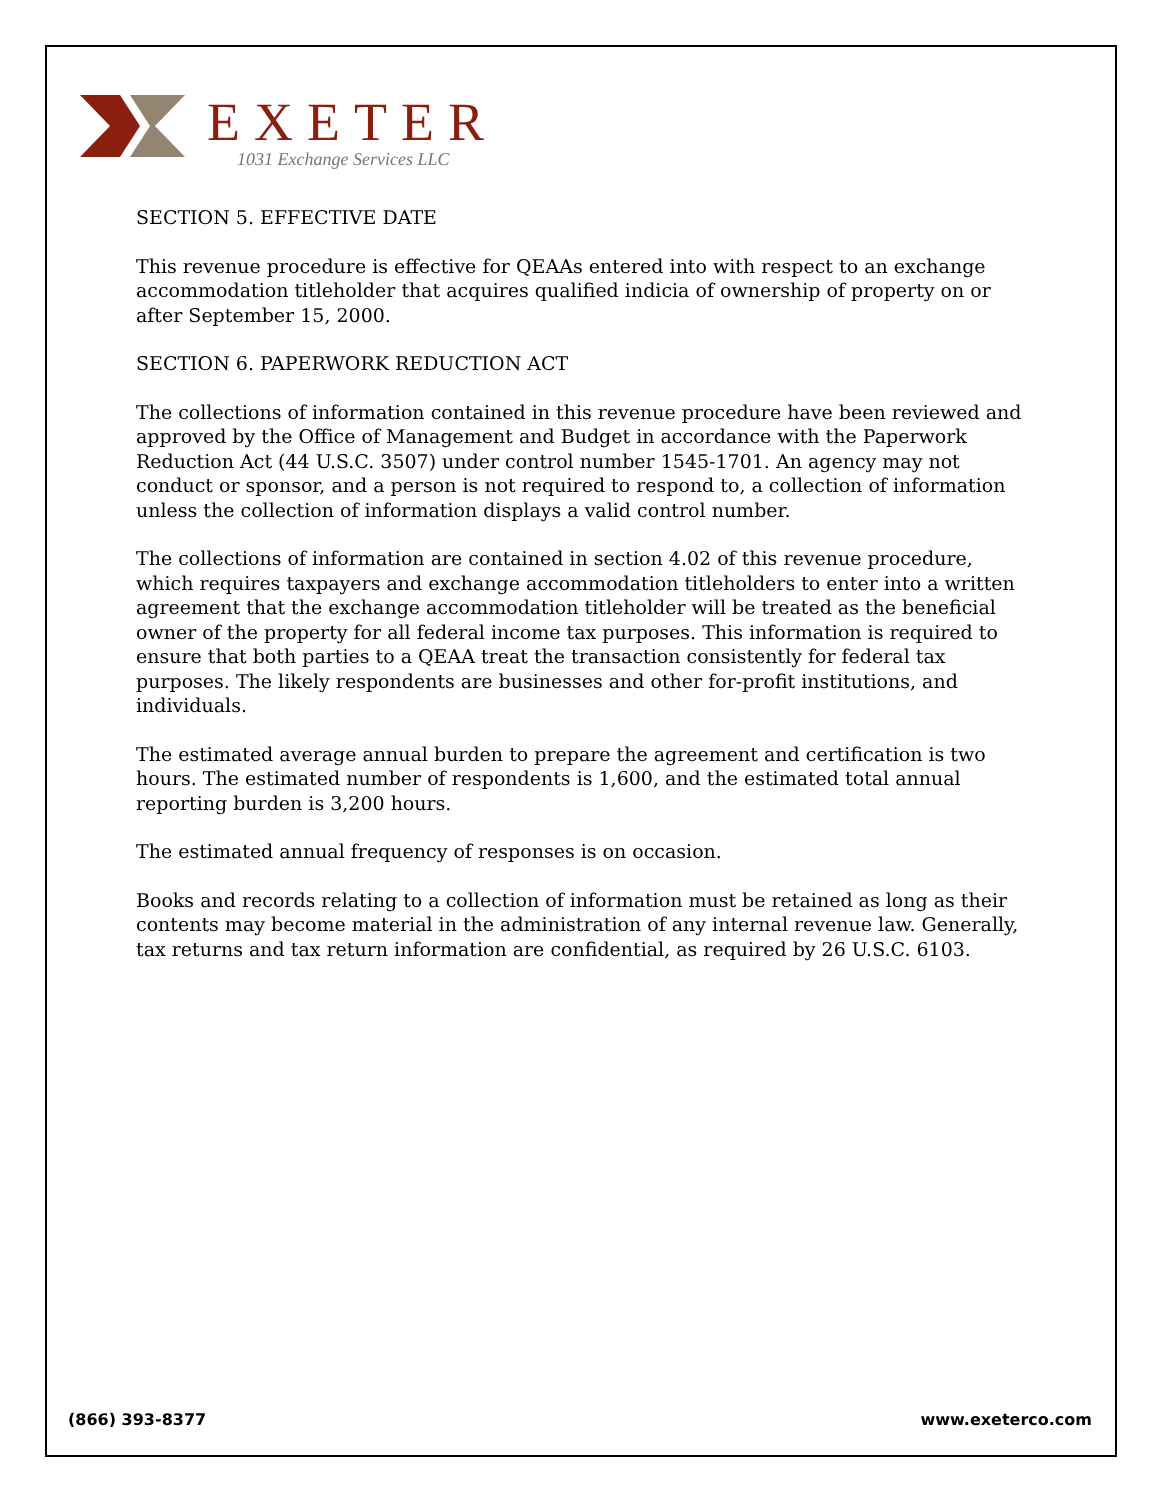EXETER
1031 Exchange Services LLC
SECTION 5. EFFECTIVE DATE
This revenue procedure is effective for QEAAs entered into with respect to an exchange accommodation titleholder that acquires qualified indicia of ownership of property on or after September 15, 2000.
SECTION 6. PAPERWORK REDUCTION ACT
The collections of information contained in this revenue procedure have been reviewed and approved by the Office of Management and Budget in accordance with the Paperwork Reduction Act (44 U.S.C. 3507) under control number 1545-1701. An agency may not conduct or sponsor, and a person is not required to respond to, a collection of information unless the collection of information displays a valid control number.
The collections of information are contained in section 4.02 of this revenue procedure, which requires taxpayers and exchange accommodation titleholders to enter into a written agreement that the exchange accommodation titleholder will be treated as the beneficial owner of the property for all federal income tax purposes. This information is required to ensure that both parties to a QEAA treat the transaction consistently for federal tax purposes. The likely respondents are businesses and other for-profit institutions, and individuals.
The estimated average annual burden to prepare the agreement and certification is two hours. The estimated number of respondents is 1,600, and the estimated total annual reporting burden is 3,200 hours.
The estimated annual frequency of responses is on occasion.
Books and records relating to a collection of information must be retained as long as their contents may become material in the administration of any internal revenue law. Generally, tax returns and tax return information are confidential, as required by 26 U.S.C. 6103.
(866) 393-8377 www.exeterco.com